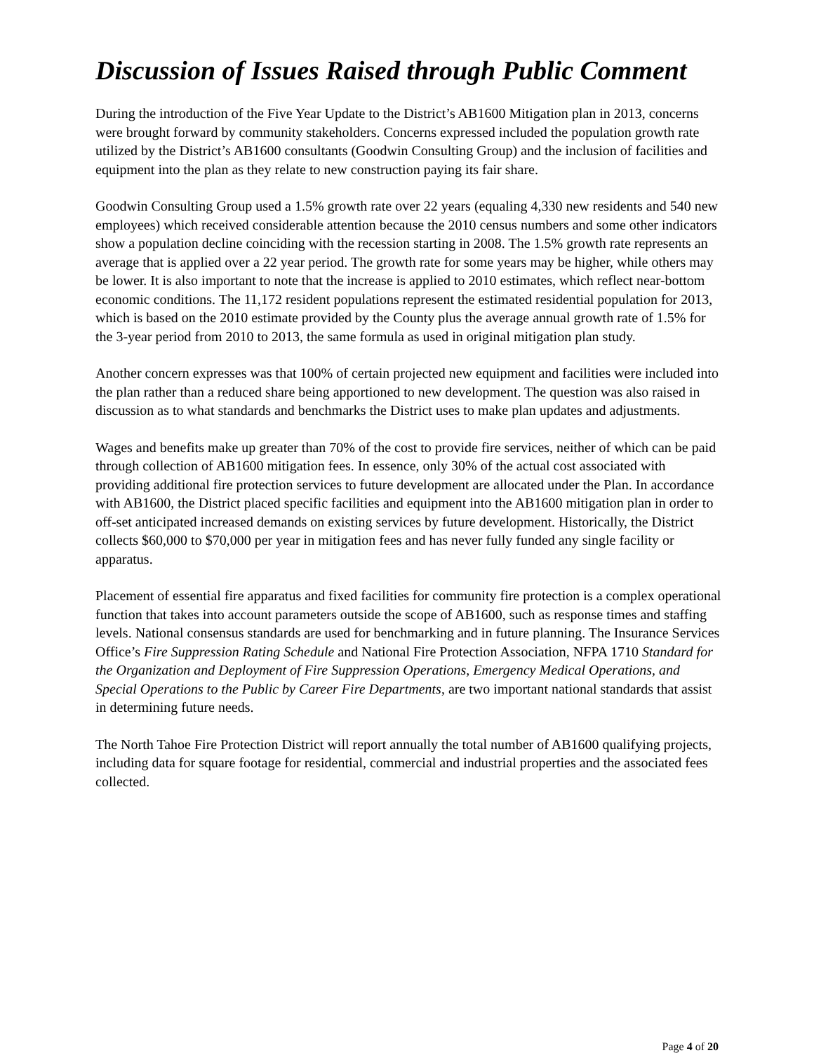Discussion of Issues Raised through Public Comment
During the introduction of the Five Year Update to the District’s AB1600 Mitigation plan in 2013, concerns were brought forward by community stakeholders. Concerns expressed included the population growth rate utilized by the District’s AB1600 consultants (Goodwin Consulting Group) and the inclusion of facilities and equipment into the plan as they relate to new construction paying its fair share.
Goodwin Consulting Group used a 1.5% growth rate over 22 years (equaling 4,330 new residents and 540 new employees) which received considerable attention because the 2010 census numbers and some other indicators show a population decline coinciding with the recession starting in 2008. The 1.5% growth rate represents an average that is applied over a 22 year period. The growth rate for some years may be higher, while others may be lower. It is also important to note that the increase is applied to 2010 estimates, which reflect near-bottom economic conditions. The 11,172 resident populations represent the estimated residential population for 2013, which is based on the 2010 estimate provided by the County plus the average annual growth rate of 1.5% for the 3-year period from 2010 to 2013, the same formula as used in original mitigation plan study.
Another concern expresses was that 100% of certain projected new equipment and facilities were included into the plan rather than a reduced share being apportioned to new development. The question was also raised in discussion as to what standards and benchmarks the District uses to make plan updates and adjustments.
Wages and benefits make up greater than 70% of the cost to provide fire services, neither of which can be paid through collection of AB1600 mitigation fees. In essence, only 30% of the actual cost associated with providing additional fire protection services to future development are allocated under the Plan. In accordance with AB1600, the District placed specific facilities and equipment into the AB1600 mitigation plan in order to off-set anticipated increased demands on existing services by future development. Historically, the District collects $60,000 to $70,000 per year in mitigation fees and has never fully funded any single facility or apparatus.
Placement of essential fire apparatus and fixed facilities for community fire protection is a complex operational function that takes into account parameters outside the scope of AB1600, such as response times and staffing levels. National consensus standards are used for benchmarking and in future planning. The Insurance Services Office’s Fire Suppression Rating Schedule and National Fire Protection Association, NFPA 1710 Standard for the Organization and Deployment of Fire Suppression Operations, Emergency Medical Operations, and Special Operations to the Public by Career Fire Departments, are two important national standards that assist in determining future needs.
The North Tahoe Fire Protection District will report annually the total number of AB1600 qualifying projects, including data for square footage for residential, commercial and industrial properties and the associated fees collected.
Page 4 of 20